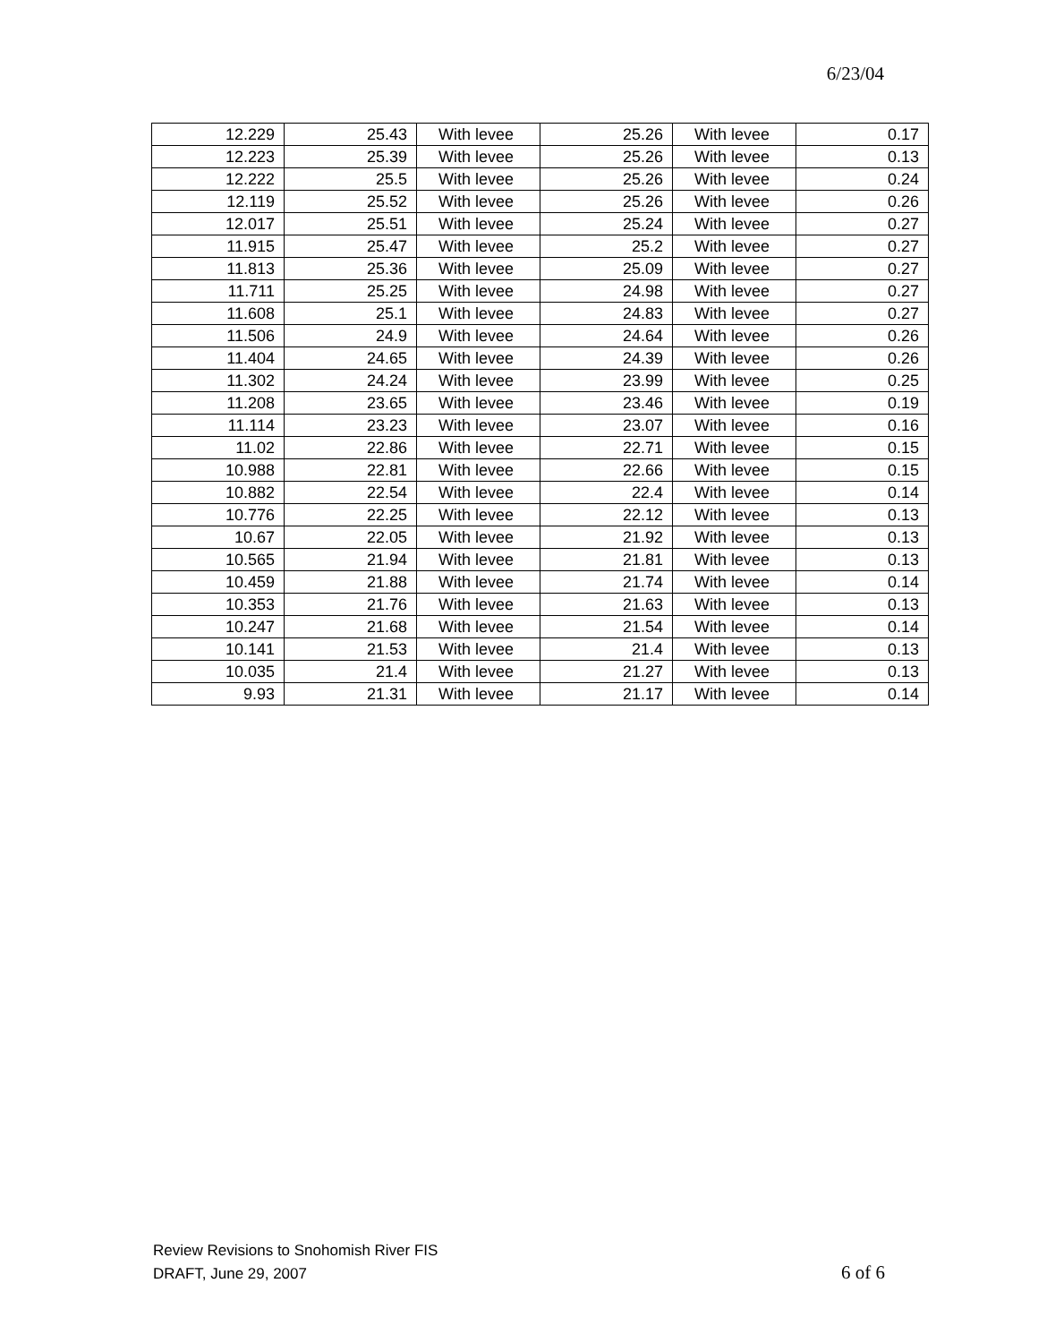6/23/04
| 12.229 | 25.43 | With levee | 25.26 | With levee | 0.17 |
| 12.223 | 25.39 | With levee | 25.26 | With levee | 0.13 |
| 12.222 | 25.5 | With levee | 25.26 | With levee | 0.24 |
| 12.119 | 25.52 | With levee | 25.26 | With levee | 0.26 |
| 12.017 | 25.51 | With levee | 25.24 | With levee | 0.27 |
| 11.915 | 25.47 | With levee | 25.2 | With levee | 0.27 |
| 11.813 | 25.36 | With levee | 25.09 | With levee | 0.27 |
| 11.711 | 25.25 | With levee | 24.98 | With levee | 0.27 |
| 11.608 | 25.1 | With levee | 24.83 | With levee | 0.27 |
| 11.506 | 24.9 | With levee | 24.64 | With levee | 0.26 |
| 11.404 | 24.65 | With levee | 24.39 | With levee | 0.26 |
| 11.302 | 24.24 | With levee | 23.99 | With levee | 0.25 |
| 11.208 | 23.65 | With levee | 23.46 | With levee | 0.19 |
| 11.114 | 23.23 | With levee | 23.07 | With levee | 0.16 |
| 11.02 | 22.86 | With levee | 22.71 | With levee | 0.15 |
| 10.988 | 22.81 | With levee | 22.66 | With levee | 0.15 |
| 10.882 | 22.54 | With levee | 22.4 | With levee | 0.14 |
| 10.776 | 22.25 | With levee | 22.12 | With levee | 0.13 |
| 10.67 | 22.05 | With levee | 21.92 | With levee | 0.13 |
| 10.565 | 21.94 | With levee | 21.81 | With levee | 0.13 |
| 10.459 | 21.88 | With levee | 21.74 | With levee | 0.14 |
| 10.353 | 21.76 | With levee | 21.63 | With levee | 0.13 |
| 10.247 | 21.68 | With levee | 21.54 | With levee | 0.14 |
| 10.141 | 21.53 | With levee | 21.4 | With levee | 0.13 |
| 10.035 | 21.4 | With levee | 21.27 | With levee | 0.13 |
| 9.93 | 21.31 | With levee | 21.17 | With levee | 0.14 |
Review Revisions to Snohomish River FIS
DRAFT, June 29, 2007 6 of 6